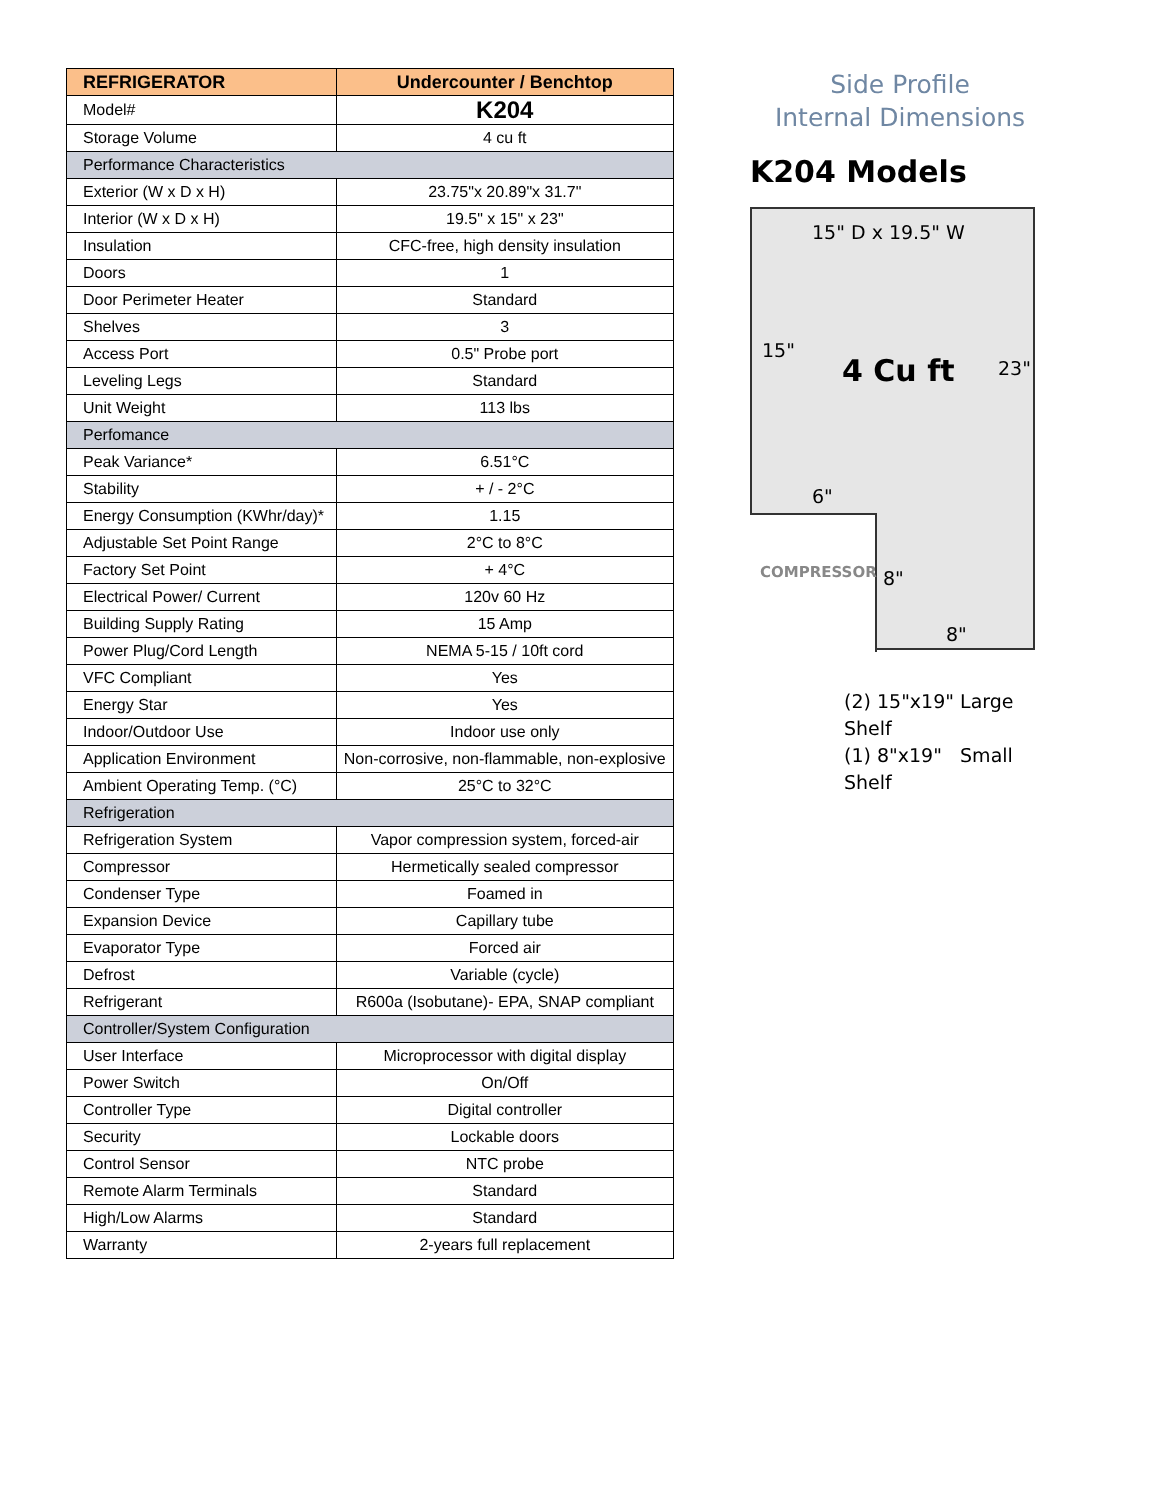| REFRIGERATOR | Undercounter / Benchtop |
| --- | --- |
| Model# | K204 |
| Storage Volume | 4 cu ft |
| Performance Characteristics | |
| Exterior (W x D x H) | 23.75"x 20.89"x 31.7" |
| Interior (W x D x H) | 19.5" x 15" x 23" |
| Insulation | CFC-free, high density insulation |
| Doors | 1 |
| Door Perimeter Heater | Standard |
| Shelves | 3 |
| Access Port | 0.5" Probe port |
| Leveling Legs | Standard |
| Unit Weight | 113 lbs |
| Perfomance | |
| Peak Variance* | 6.51°C |
| Stability | + / - 2°C |
| Energy Consumption (KWhr/day)* | 1.15 |
| Adjustable Set Point Range | 2°C to 8°C |
| Factory Set Point | + 4°C |
| Electrical Power/ Current | 120v 60 Hz |
| Building Supply Rating | 15 Amp |
| Power Plug/Cord Length | NEMA 5-15 / 10ft cord |
| VFC Compliant | Yes |
| Energy Star | Yes |
| Indoor/Outdoor Use | Indoor use only |
| Application Environment | Non-corrosive, non-flammable, non-explosive |
| Ambient Operating Temp. (°C) | 25°C to 32°C |
| Refrigeration | |
| Refrigeration System | Vapor compression system, forced-air |
| Compressor | Hermetically sealed compressor |
| Condenser Type | Foamed in |
| Expansion Device | Capillary tube |
| Evaporator Type | Forced air |
| Defrost | Variable (cycle) |
| Refrigerant | R600a (Isobutane)- EPA, SNAP compliant |
| Controller/System Configuration | |
| User Interface | Microprocessor with digital display |
| Power Switch | On/Off |
| Controller Type | Digital controller |
| Security | Lockable doors |
| Control Sensor | NTC probe |
| Remote Alarm Terminals | Standard |
| High/Low Alarms | Standard |
| Warranty | 2-years full replacement |
Side Profile
Internal Dimensions
K204 Models
15" D x 19.5" W
15"
4 Cu ft 23"
6"
COMPRESSOR 8"
8"
(2) 15"x19" Large Shelf
(1) 8"x19" Small Shelf